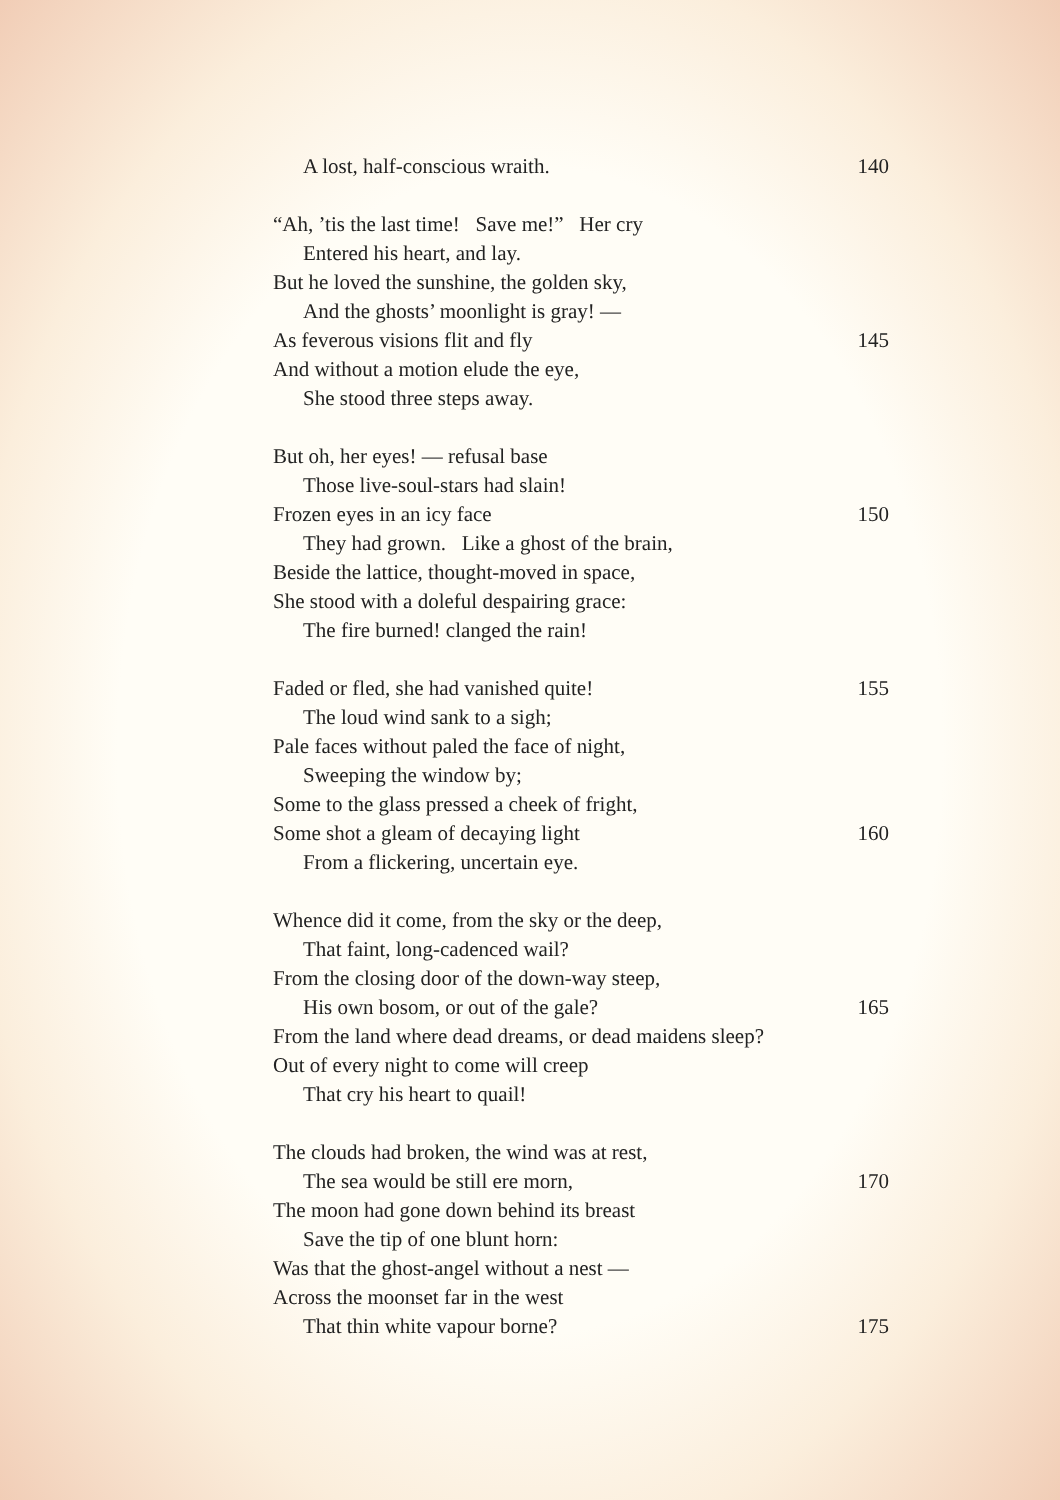A lost, half-conscious wraith. 140
“Ah, ’tis the last time! Save me!” Her cry
Entered his heart, and lay.
But he loved the sunshine, the golden sky,
And the ghosts’ moonlight is gray! —
As feverous visions flit and fly 145
And without a motion elude the eye,
She stood three steps away.
But oh, her eyes! — refusal base
Those live-soul-stars had slain!
Frozen eyes in an icy face 150
They had grown. Like a ghost of the brain,
Beside the lattice, thought-moved in space,
She stood with a doleful despairing grace:
The fire burned! clanged the rain!
Faded or fled, she had vanished quite! 155
The loud wind sank to a sigh;
Pale faces without paled the face of night,
Sweeping the window by;
Some to the glass pressed a cheek of fright,
Some shot a gleam of decaying light 160
From a flickering, uncertain eye.
Whence did it come, from the sky or the deep,
That faint, long-cadenced wail?
From the closing door of the down-way steep,
His own bosom, or out of the gale? 165
From the land where dead dreams, or dead maidens sleep?
Out of every night to come will creep
That cry his heart to quail!
The clouds had broken, the wind was at rest,
The sea would be still ere morn, 170
The moon had gone down behind its breast
Save the tip of one blunt horn:
Was that the ghost-angel without a nest —
Across the moonset far in the west
That thin white vapour borne? 175